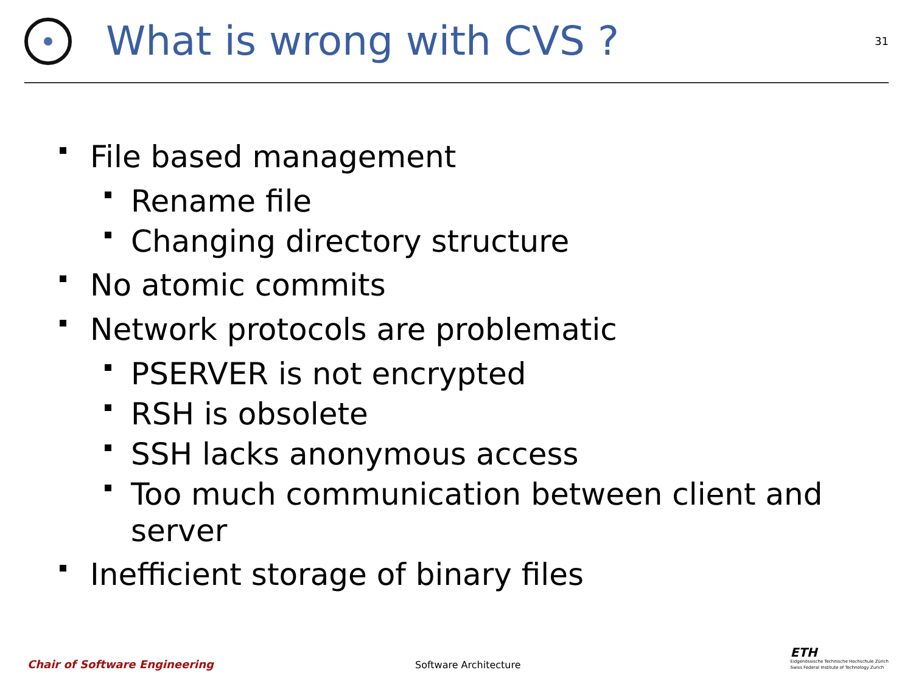What is wrong with CVS ?
31
File based management
Rename file
Changing directory structure
No atomic commits
Network protocols are problematic
PSERVER is not encrypted
RSH is obsolete
SSH lacks anonymous access
Too much communication between client and server
Inefficient storage of binary files
Chair of Software Engineering
Software Architecture
ETH
Eidgenössische Technische Hochschule Zürich
Swiss Federal Institute of Technology Zurich